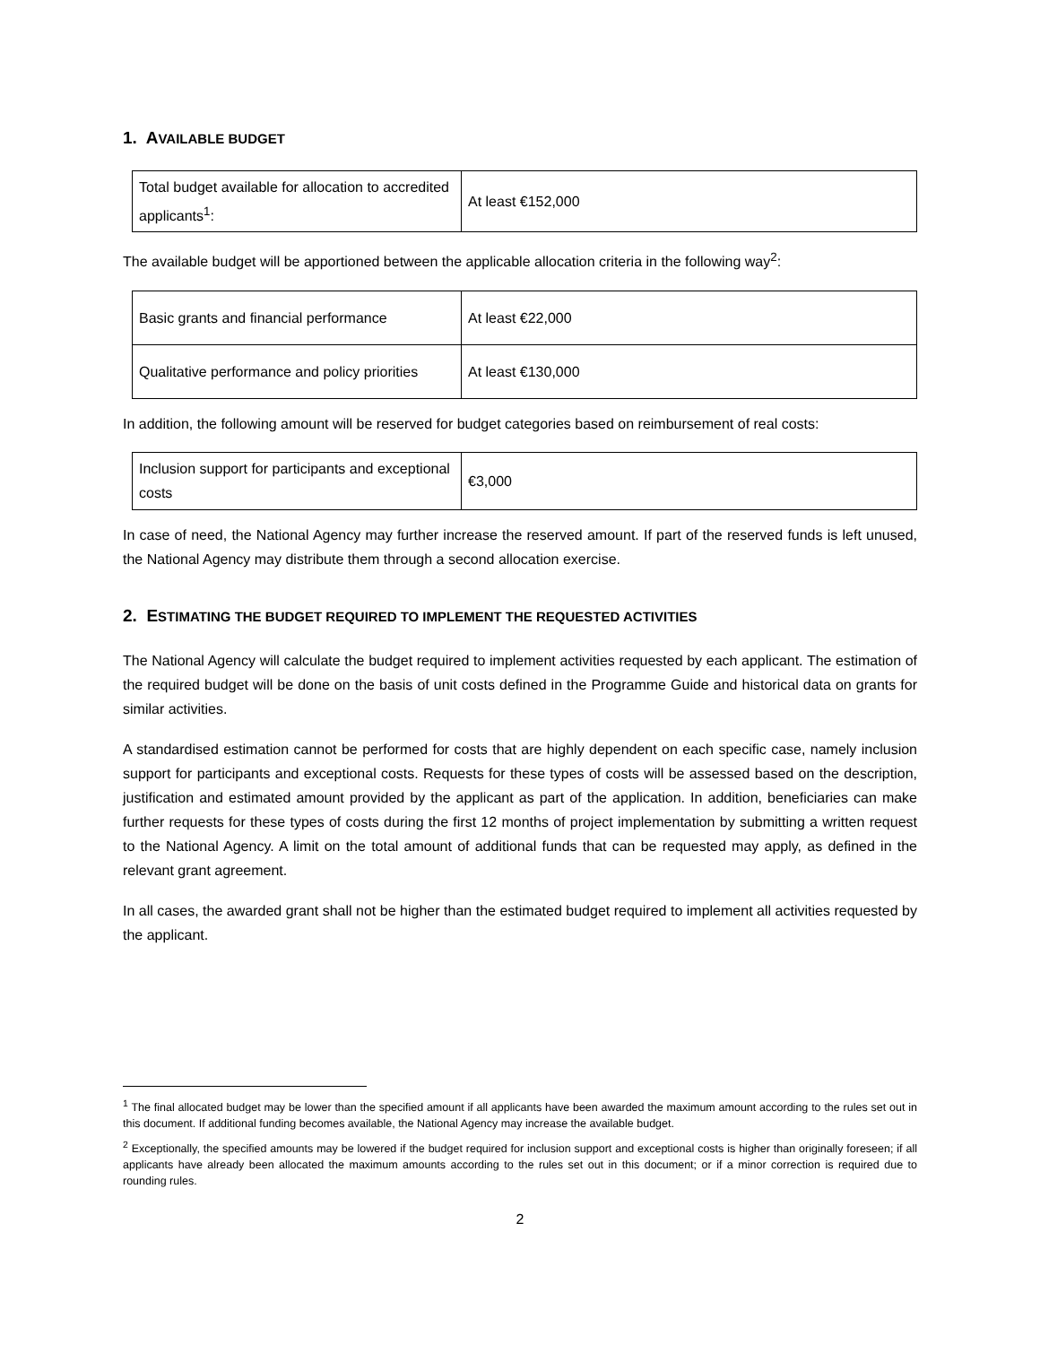1. AVAILABLE BUDGET
| Total budget available for allocation to accredited applicants<sup>1</sup>: | At least €152,000 |
The available budget will be apportioned between the applicable allocation criteria in the following way<sup>2</sup>:
| Basic grants and financial performance | At least €22,000 |
| Qualitative performance and policy priorities | At least €130,000 |
In addition, the following amount will be reserved for budget categories based on reimbursement of real costs:
| Inclusion support for participants and exceptional costs | €3,000 |
In case of need, the National Agency may further increase the reserved amount. If part of the reserved funds is left unused, the National Agency may distribute them through a second allocation exercise.
2. ESTIMATING THE BUDGET REQUIRED TO IMPLEMENT THE REQUESTED ACTIVITIES
The National Agency will calculate the budget required to implement activities requested by each applicant. The estimation of the required budget will be done on the basis of unit costs defined in the Programme Guide and historical data on grants for similar activities.
A standardised estimation cannot be performed for costs that are highly dependent on each specific case, namely inclusion support for participants and exceptional costs. Requests for these types of costs will be assessed based on the description, justification and estimated amount provided by the applicant as part of the application. In addition, beneficiaries can make further requests for these types of costs during the first 12 months of project implementation by submitting a written request to the National Agency. A limit on the total amount of additional funds that can be requested may apply, as defined in the relevant grant agreement.
In all cases, the awarded grant shall not be higher than the estimated budget required to implement all activities requested by the applicant.
<sup>1</sup> The final allocated budget may be lower than the specified amount if all applicants have been awarded the maximum amount according to the rules set out in this document. If additional funding becomes available, the National Agency may increase the available budget.
<sup>2</sup> Exceptionally, the specified amounts may be lowered if the budget required for inclusion support and exceptional costs is higher than originally foreseen; if all applicants have already been allocated the maximum amounts according to the rules set out in this document; or if a minor correction is required due to rounding rules.
2